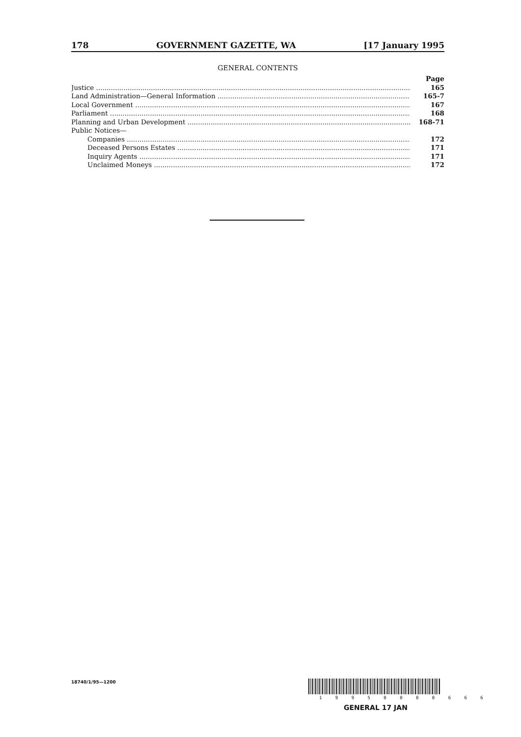178 GOVERNMENT GAZETTE, WA [17 January 1995
GENERAL CONTENTS
Page
Justice 165
Land Administration—General Information 165-7
Local Government 167
Parliament 168
Planning and Urban Development 168-71
Public Notices—
Companies 172
Deceased Persons Estates 171
Inquiry Agents 171
Unclaimed Moneys 172
18740/1/95—1200
1 9 9 5 0 0 0 0 6 6 6
GENERAL 17 JAN